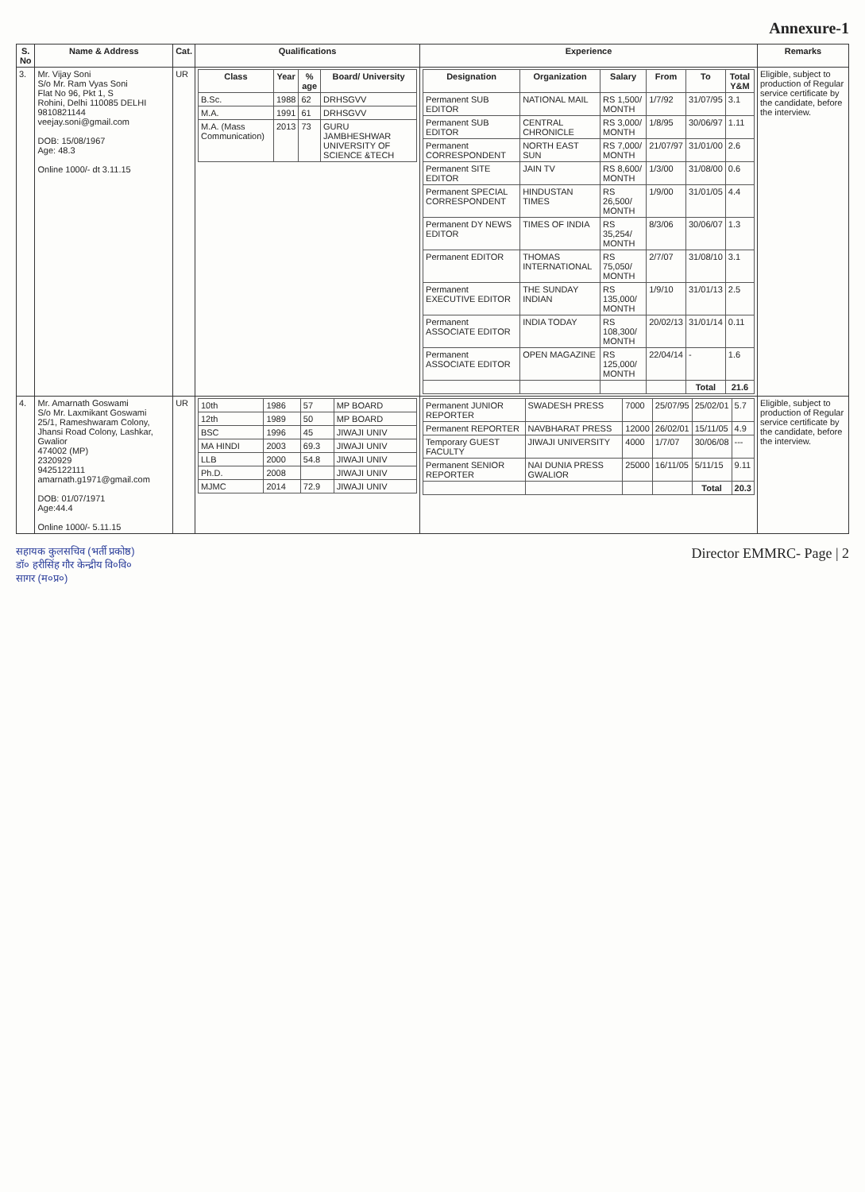Annexure-1
| S. No | Name & Address | Cat. | Qualifications | Experience | Remarks |
| --- | --- | --- | --- | --- | --- |
| 3. | Mr. Vijay Soni S/o Mr. Ram Vyas Soni Flat No 96, Pkt 1, S Rohini, Delhi 110085 DELHI 9810821144 veejay.soni@gmail.com DOB: 15/08/1967 Age: 48.3 Online 1000/- dt 3.11.15 | UR | / Class / Year / % age / Board/ University / / --- / --- / --- / --- / / B.Sc. / 1988 / 62 / DRHSGVV / / M.A. / 1991 / 61 / DRHSGVV / / M.A. (Mass Communication) / 2013 / 73 / GURU JAMBHESHWAR UNIVERSITY OF SCIENCE &TECH / | / Designation / Organization / Salary / From / To / Total Y&M / / --- / --- / --- / --- / --- / --- / / Permanent SUB EDITOR / NATIONAL MAIL / RS 1,500/ MONTH / 1/7/92 / 31/07/95 / 3.1 / / Permanent SUB EDITOR / CENTRAL CHRONICLE / RS 3,000/ MONTH / 1/8/95 / 30/06/97 / 1.11 / / Permanent CORRESPONDENT / NORTH EAST SUN / RS 7,000/ MONTH / 21/07/97 / 31/01/00 / 2.6 / / Permanent SITE EDITOR / JAIN TV / RS 8,600/ MONTH / 1/3/00 / 31/08/00 / 0.6 / / Permanent SPECIAL CORRESPONDENT / HINDUSTAN TIMES / RS 26,500/ MONTH / 1/9/00 / 31/01/05 / 4.4 / / Permanent DY NEWS EDITOR / TIMES OF INDIA / RS 35,254/ MONTH / 8/3/06 / 30/06/07 / 1.3 / / Permanent EDITOR / THOMAS INTERNATIONAL / RS 75,050/ MONTH / 2/7/07 / 31/08/10 / 3.1 / / Permanent EXECUTIVE EDITOR / THE SUNDAY INDIAN / RS 135,000/ MONTH / 1/9/10 / 31/01/13 / 2.5 / / Permanent ASSOCIATE EDITOR / INDIA TODAY / RS 108,300/ MONTH / 20/02/13 / 31/01/14 / 0.11 / / Permanent ASSOCIATE EDITOR / OPEN MAGAZINE / RS 125,000/ MONTH / 22/04/14 / - / 1.6 / / / / / / Total / 21.6 / | Eligible, subject to production of Regular service certificate by the candidate, before the interview. |
| 4. | Mr. Amarnath Goswami S/o Mr. Laxmikant Goswami 25/1, Rameshwaram Colony, Jhansi Road Colony, Lashkar, Gwalior 474002 (MP) 2320929 9425122111 amarnath.g1971@gmail.com DOB: 01/07/1971 Age:44.4 Online 1000/- 5.11.15 | UR | / 10th / 1986 / 57 / MP BOARD / / 12th / 1989 / 50 / MP BOARD / / BSC / 1996 / 45 / JIWAJI UNIV / / MA HINDI / 2003 / 69.3 / JIWAJI UNIV / / LLB / 2000 / 54.8 / JIWAJI UNIV / / Ph.D. / 2008 / / JIWAJI UNIV / / MJMC / 2014 / 72.9 / JIWAJI UNIV / | / Permanent JUNIOR REPORTER / SWADESH PRESS / 7000 / 25/07/95 / 25/02/01 / 5.7 / / Permanent REPORTER / NAVBHARAT PRESS / 12000 / 26/02/01 / 15/11/05 / 4.9 / / Temporary GUEST FACULTY / JIWAJI UNIVERSITY / 4000 / 1/7/07 / 30/06/08 / --- / / Permanent SENIOR REPORTER / NAI DUNIA PRESS GWALIOR / 25000 / 16/11/05 / 5/11/15 / 9.11 / / / / / / Total / 20.3 / | Eligible, subject to production of Regular service certificate by the candidate, before the interview. |
सहायक कुलसचिव (भर्ती प्रकोष्ठ)
डॉ० हरीसिंह गौर केन्द्रीय वि०वि०
सागर (म०प्र०)
Director EMMRC- Page | 2